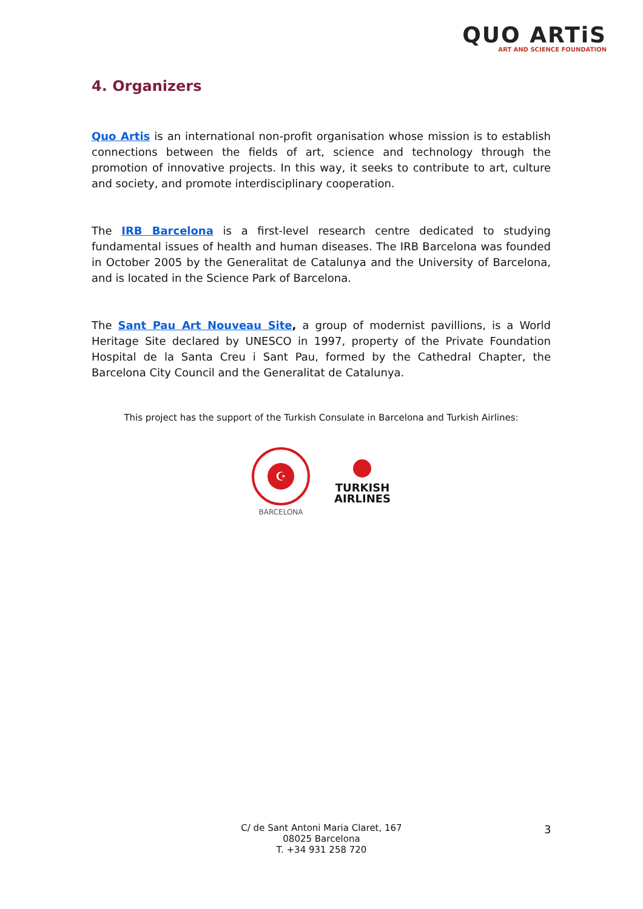QUO ARTiS
ART AND SCIENCE FOUNDATION
4. Organizers
Quo Artis is an international non-profit organisation whose mission is to establish connections between the fields of art, science and technology through the promotion of innovative projects. In this way, it seeks to contribute to art, culture and society, and promote interdisciplinary cooperation.
The IRB Barcelona is a first-level research centre dedicated to studying fundamental issues of health and human diseases. The IRB Barcelona was founded in October 2005 by the Generalitat de Catalunya and the University of Barcelona, and is located in the Science Park of Barcelona.
The Sant Pau Art Nouveau Site, a group of modernist pavillions, is a World Heritage Site declared by UNESCO in 1997, property of the Private Foundation Hospital de la Santa Creu i Sant Pau, formed by the Cathedral Chapter, the Barcelona City Council and the Generalitat de Catalunya.
This project has the support of the Turkish Consulate in Barcelona and Turkish Airlines:
☪
BARCELONA
TURKISH
AIRLINES
C/ de Sant Antoni Maria Claret, 167
08025 Barcelona
T. +34 931 258 720
3